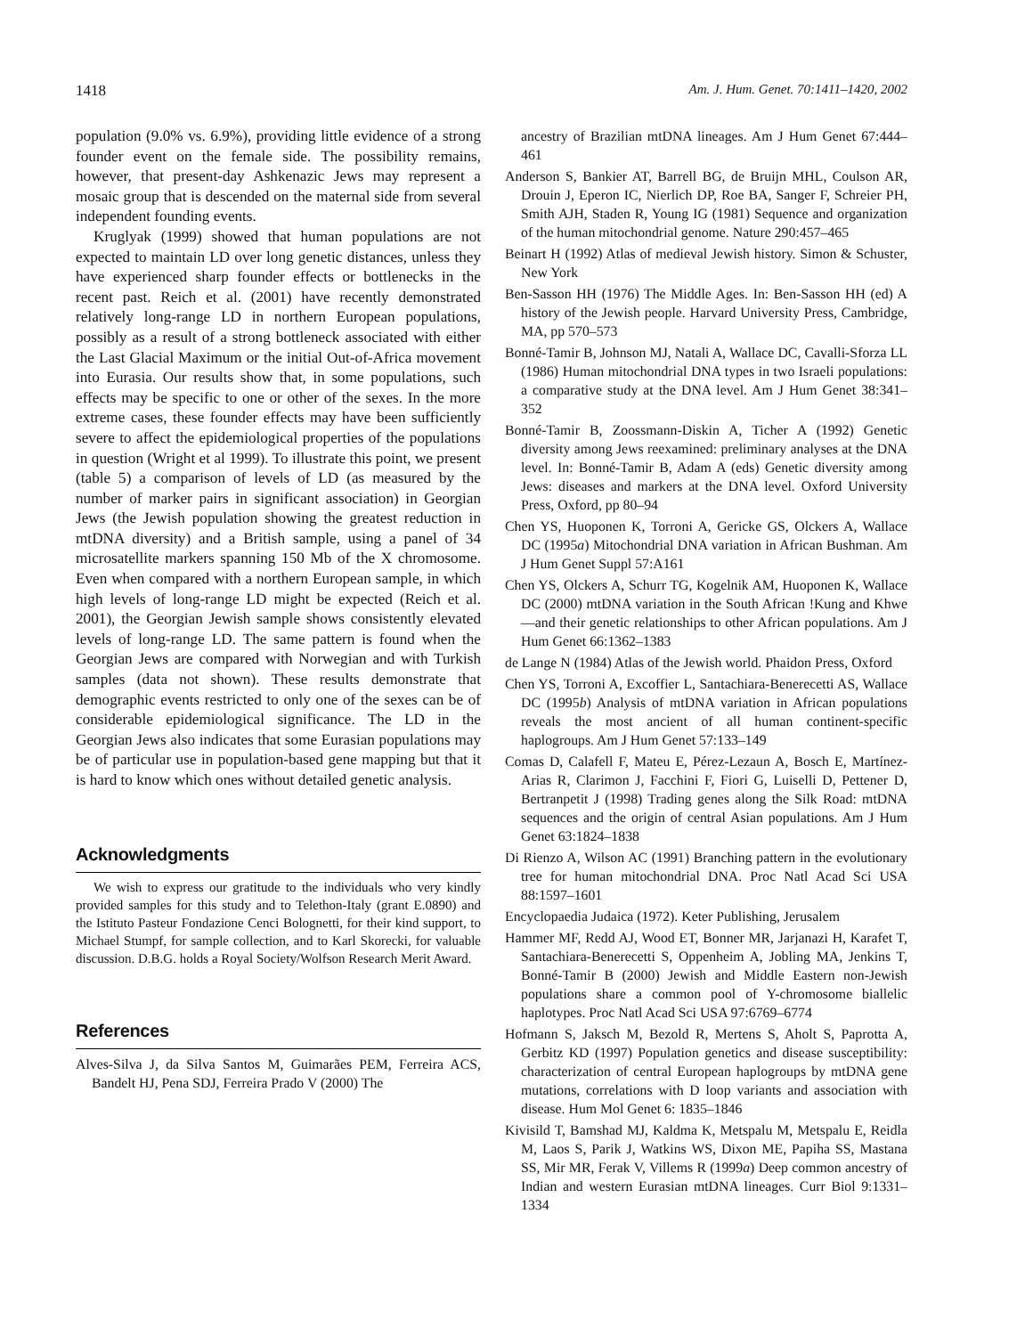1418 Am. J. Hum. Genet. 70:1411–1420, 2002
population (9.0% vs. 6.9%), providing little evidence of a strong founder event on the female side. The possibility remains, however, that present-day Ashkenazic Jews may represent a mosaic group that is descended on the maternal side from several independent founding events.
Kruglyak (1999) showed that human populations are not expected to maintain LD over long genetic distances, unless they have experienced sharp founder effects or bottlenecks in the recent past. Reich et al. (2001) have recently demonstrated relatively long-range LD in northern European populations, possibly as a result of a strong bottleneck associated with either the Last Glacial Maximum or the initial Out-of-Africa movement into Eurasia. Our results show that, in some populations, such effects may be specific to one or other of the sexes. In the more extreme cases, these founder effects may have been sufficiently severe to affect the epidemiological properties of the populations in question (Wright et al 1999). To illustrate this point, we present (table 5) a comparison of levels of LD (as measured by the number of marker pairs in significant association) in Georgian Jews (the Jewish population showing the greatest reduction in mtDNA diversity) and a British sample, using a panel of 34 microsatellite markers spanning 150 Mb of the X chromosome. Even when compared with a northern European sample, in which high levels of long-range LD might be expected (Reich et al. 2001), the Georgian Jewish sample shows consistently elevated levels of long-range LD. The same pattern is found when the Georgian Jews are compared with Norwegian and with Turkish samples (data not shown). These results demonstrate that demographic events restricted to only one of the sexes can be of considerable epidemiological significance. The LD in the Georgian Jews also indicates that some Eurasian populations may be of particular use in population-based gene mapping but that it is hard to know which ones without detailed genetic analysis.
Acknowledgments
We wish to express our gratitude to the individuals who very kindly provided samples for this study and to Telethon-Italy (grant E.0890) and the Istituto Pasteur Fondazione Cenci Bolognetti, for their kind support, to Michael Stumpf, for sample collection, and to Karl Skorecki, for valuable discussion. D.B.G. holds a Royal Society/Wolfson Research Merit Award.
References
Alves-Silva J, da Silva Santos M, Guimarães PEM, Ferreira ACS, Bandelt HJ, Pena SDJ, Ferreira Prado V (2000) The
ancestry of Brazilian mtDNA lineages. Am J Hum Genet 67:444–461
Anderson S, Bankier AT, Barrell BG, de Bruijn MHL, Coulson AR, Drouin J, Eperon IC, Nierlich DP, Roe BA, Sanger F, Schreier PH, Smith AJH, Staden R, Young IG (1981) Sequence and organization of the human mitochondrial genome. Nature 290:457–465
Beinart H (1992) Atlas of medieval Jewish history. Simon & Schuster, New York
Ben-Sasson HH (1976) The Middle Ages. In: Ben-Sasson HH (ed) A history of the Jewish people. Harvard University Press, Cambridge, MA, pp 570–573
Bonné-Tamir B, Johnson MJ, Natali A, Wallace DC, Cavalli-Sforza LL (1986) Human mitochondrial DNA types in two Israeli populations: a comparative study at the DNA level. Am J Hum Genet 38:341–352
Bonné-Tamir B, Zoossmann-Diskin A, Ticher A (1992) Genetic diversity among Jews reexamined: preliminary analyses at the DNA level. In: Bonné-Tamir B, Adam A (eds) Genetic diversity among Jews: diseases and markers at the DNA level. Oxford University Press, Oxford, pp 80–94
Chen YS, Huoponen K, Torroni A, Gericke GS, Olckers A, Wallace DC (1995a) Mitochondrial DNA variation in African Bushman. Am J Hum Genet Suppl 57:A161
Chen YS, Olckers A, Schurr TG, Kogelnik AM, Huoponen K, Wallace DC (2000) mtDNA variation in the South African !Kung and Khwe—and their genetic relationships to other African populations. Am J Hum Genet 66:1362–1383
de Lange N (1984) Atlas of the Jewish world. Phaidon Press, Oxford
Chen YS, Torroni A, Excoffier L, Santachiara-Benerecetti AS, Wallace DC (1995b) Analysis of mtDNA variation in African populations reveals the most ancient of all human continent-specific haplogroups. Am J Hum Genet 57:133–149
Comas D, Calafell F, Mateu E, Pérez-Lezaun A, Bosch E, Martínez-Arias R, Clarimon J, Facchini F, Fiori G, Luiselli D, Pettener D, Bertranpetit J (1998) Trading genes along the Silk Road: mtDNA sequences and the origin of central Asian populations. Am J Hum Genet 63:1824–1838
Di Rienzo A, Wilson AC (1991) Branching pattern in the evolutionary tree for human mitochondrial DNA. Proc Natl Acad Sci USA 88:1597–1601
Encyclopaedia Judaica (1972). Keter Publishing, Jerusalem
Hammer MF, Redd AJ, Wood ET, Bonner MR, Jarjanazi H, Karafet T, Santachiara-Benerecetti S, Oppenheim A, Jobling MA, Jenkins T, Bonné-Tamir B (2000) Jewish and Middle Eastern non-Jewish populations share a common pool of Y-chromosome biallelic haplotypes. Proc Natl Acad Sci USA 97:6769–6774
Hofmann S, Jaksch M, Bezold R, Mertens S, Aholt S, Paprotta A, Gerbitz KD (1997) Population genetics and disease susceptibility: characterization of central European haplogroups by mtDNA gene mutations, correlations with D loop variants and association with disease. Hum Mol Genet 6: 1835–1846
Kivisild T, Bamshad MJ, Kaldma K, Metspalu M, Metspalu E, Reidla M, Laos S, Parik J, Watkins WS, Dixon ME, Papiha SS, Mastana SS, Mir MR, Ferak V, Villems R (1999a) Deep common ancestry of Indian and western Eurasian mtDNA lineages. Curr Biol 9:1331–1334